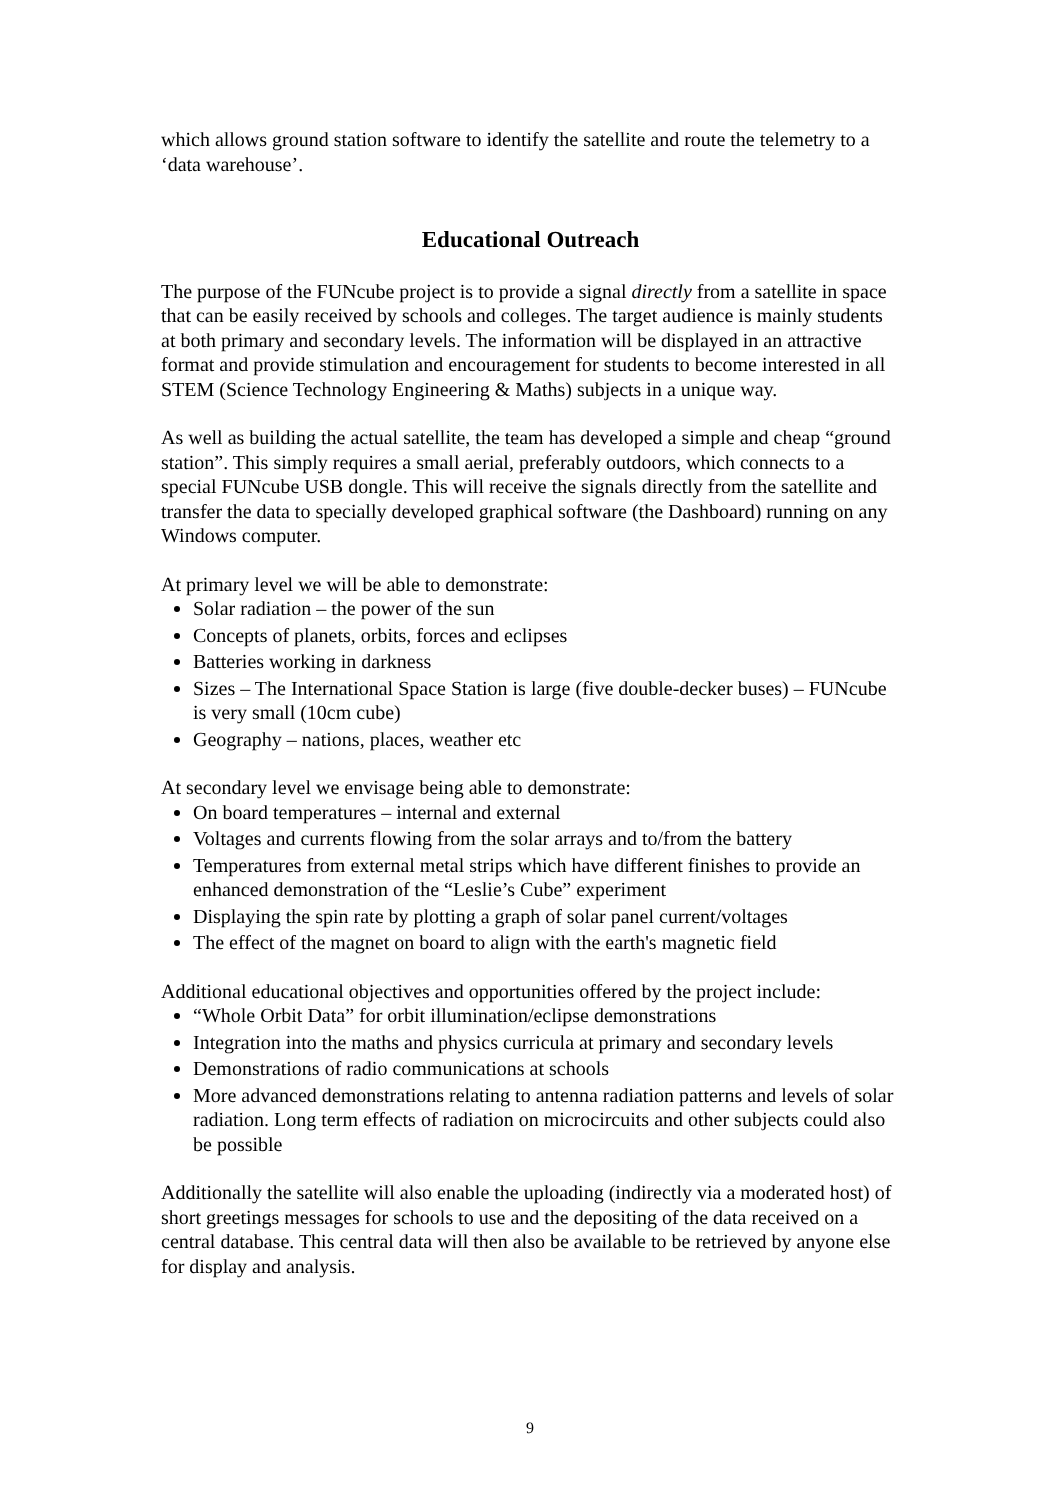which allows ground station software to identify the satellite and route the telemetry to a ‘data warehouse’.
Educational Outreach
The purpose of the FUNcube project is to provide a signal directly from a satellite in space that can be easily received by schools and colleges. The target audience is mainly students at both primary and secondary levels. The information will be displayed in an attractive format and provide stimulation and encouragement for students to become interested in all STEM (Science Technology Engineering & Maths) subjects in a unique way.
As well as building the actual satellite, the team has developed a simple and cheap “ground station”. This simply requires a small aerial, preferably outdoors, which connects to a special FUNcube USB dongle. This will receive the signals directly from the satellite and transfer the data to specially developed graphical software (the Dashboard) running on any Windows computer.
At primary level we will be able to demonstrate:
Solar radiation – the power of the sun
Concepts of planets, orbits, forces and eclipses
Batteries working in darkness
Sizes – The International Space Station is large (five double-decker buses) – FUNcube is very small (10cm cube)
Geography – nations, places, weather etc
At secondary level we envisage being able to demonstrate:
On board temperatures – internal and external
Voltages and currents flowing from the solar arrays and to/from the battery
Temperatures from external metal strips which have different finishes to provide an enhanced demonstration of the “Leslie’s Cube” experiment
Displaying the spin rate by plotting a graph of solar panel current/voltages
The effect of the magnet on board to align with the earth's magnetic field
Additional educational objectives and opportunities offered by the project include:
“Whole Orbit Data” for orbit illumination/eclipse demonstrations
Integration into the maths and physics curricula at primary and secondary levels
Demonstrations of radio communications at schools
More advanced demonstrations relating to antenna radiation patterns and levels of solar radiation. Long term effects of radiation on microcircuits and other subjects could also be possible
Additionally the satellite will also enable the uploading (indirectly via a moderated host) of short greetings messages for schools to use and the depositing of the data received on a central database. This central data will then also be available to be retrieved by anyone else for display and analysis.
9